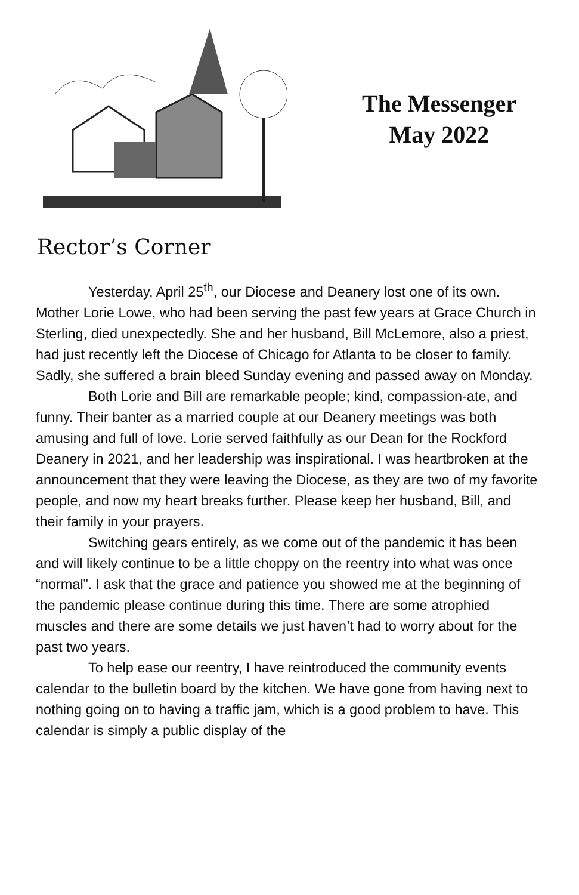The Messenger
May 2022
Rector’s Corner
Yesterday, April 25<sup>th</sup>, our Diocese and Deanery lost one of its own. Mother Lorie Lowe, who had been serving the past few years at Grace Church in Sterling, died unexpectedly. She and her husband, Bill McLemore, also a priest, had just recently left the Diocese of Chicago for Atlanta to be closer to family. Sadly, she suffered a brain bleed Sunday evening and passed away on Monday.
Both Lorie and Bill are remarkable people; kind, compassion-ate, and funny. Their banter as a married couple at our Deanery meetings was both amusing and full of love. Lorie served faithfully as our Dean for the Rockford Deanery in 2021, and her leadership was inspirational. I was heartbroken at the announcement that they were leaving the Diocese, as they are two of my favorite people, and now my heart breaks further. Please keep her husband, Bill, and their family in your prayers.
Switching gears entirely, as we come out of the pandemic it has been and will likely continue to be a little choppy on the reentry into what was once “normal”. I ask that the grace and patience you showed me at the beginning of the pandemic please continue during this time. There are some atrophied muscles and there are some details we just haven’t had to worry about for the past two years.
To help ease our reentry, I have reintroduced the community events calendar to the bulletin board by the kitchen. We have gone from having next to nothing going on to having a traffic jam, which is a good problem to have. This calendar is simply a public display of the